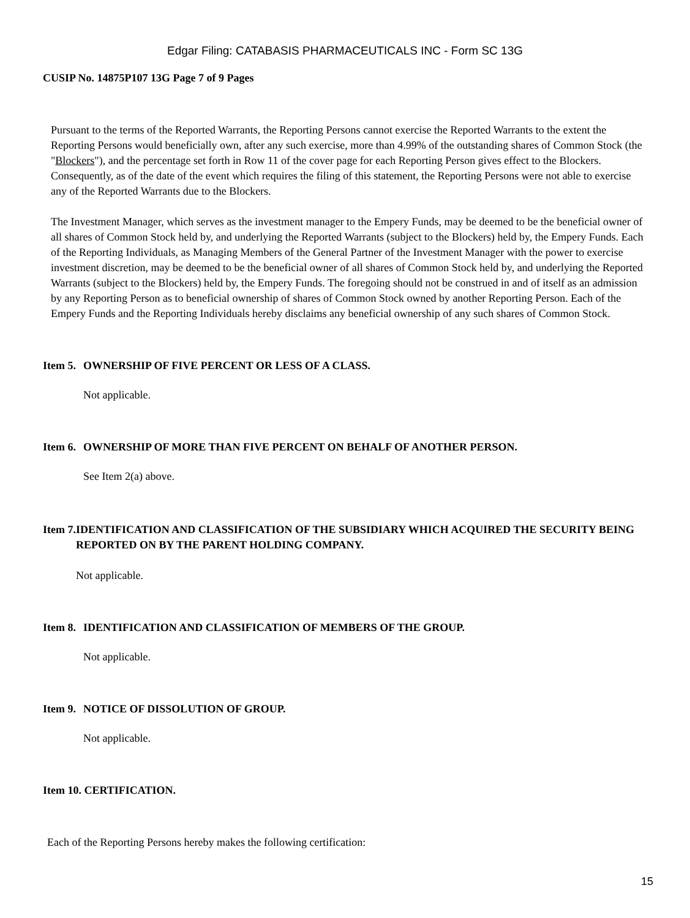Edgar Filing: CATABASIS PHARMACEUTICALS INC - Form SC 13G
CUSIP No. 14875P107 13G Page 7 of 9 Pages
Pursuant to the terms of the Reported Warrants, the Reporting Persons cannot exercise the Reported Warrants to the extent the Reporting Persons would beneficially own, after any such exercise, more than 4.99% of the outstanding shares of Common Stock (the "Blockers"), and the percentage set forth in Row 11 of the cover page for each Reporting Person gives effect to the Blockers. Consequently, as of the date of the event which requires the filing of this statement, the Reporting Persons were not able to exercise any of the Reported Warrants due to the Blockers.
The Investment Manager, which serves as the investment manager to the Empery Funds, may be deemed to be the beneficial owner of all shares of Common Stock held by, and underlying the Reported Warrants (subject to the Blockers) held by, the Empery Funds. Each of the Reporting Individuals, as Managing Members of the General Partner of the Investment Manager with the power to exercise investment discretion, may be deemed to be the beneficial owner of all shares of Common Stock held by, and underlying the Reported Warrants (subject to the Blockers) held by, the Empery Funds. The foregoing should not be construed in and of itself as an admission by any Reporting Person as to beneficial ownership of shares of Common Stock owned by another Reporting Person. Each of the Empery Funds and the Reporting Individuals hereby disclaims any beneficial ownership of any such shares of Common Stock.
Item 5. OWNERSHIP OF FIVE PERCENT OR LESS OF A CLASS.
Not applicable.
Item 6. OWNERSHIP OF MORE THAN FIVE PERCENT ON BEHALF OF ANOTHER PERSON.
See Item 2(a) above.
Item 7. IDENTIFICATION AND CLASSIFICATION OF THE SUBSIDIARY WHICH ACQUIRED THE SECURITY BEING REPORTED ON BY THE PARENT HOLDING COMPANY.
Not applicable.
Item 8. IDENTIFICATION AND CLASSIFICATION OF MEMBERS OF THE GROUP.
Not applicable.
Item 9. NOTICE OF DISSOLUTION OF GROUP.
Not applicable.
Item 10. CERTIFICATION.
Each of the Reporting Persons hereby makes the following certification:
15